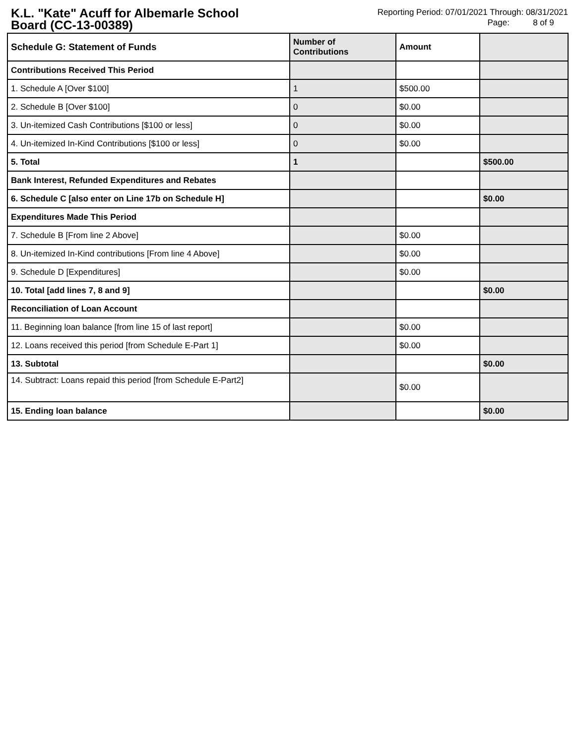K.L. "Kate" Acuff for Albemarle School Board (CC-13-00389)
Reporting Period: 07/01/2021 Through: 08/31/2021
Page: 8 of 9
| Schedule G: Statement of Funds | Number of Contributions | Amount | |
| --- | --- | --- | --- |
| Contributions Received This Period | | | |
| 1. Schedule A [Over $100] | 1 | $500.00 | |
| 2. Schedule B [Over $100] | 0 | $0.00 | |
| 3. Un-itemized Cash Contributions [$100 or less] | 0 | $0.00 | |
| 4. Un-itemized In-Kind Contributions [$100 or less] | 0 | $0.00 | |
| 5. Total | 1 | | $500.00 |
| Bank Interest, Refunded Expenditures and Rebates | | | |
| 6. Schedule C [also enter on Line 17b on Schedule H] | | | $0.00 |
| Expenditures Made This Period | | | |
| 7. Schedule B [From line 2 Above] | | $0.00 | |
| 8. Un-itemized In-Kind contributions [From line 4 Above] | | $0.00 | |
| 9. Schedule D [Expenditures] | | $0.00 | |
| 10. Total [add lines 7, 8 and 9] | | | $0.00 |
| Reconciliation of Loan Account | | | |
| 11. Beginning loan balance [from line 15 of last report] | | $0.00 | |
| 12. Loans received this period [from Schedule E-Part 1] | | $0.00 | |
| 13. Subtotal | | | $0.00 |
| 14. Subtract: Loans repaid this period [from Schedule E-Part2] | | $0.00 | |
| 15. Ending loan balance | | | $0.00 |